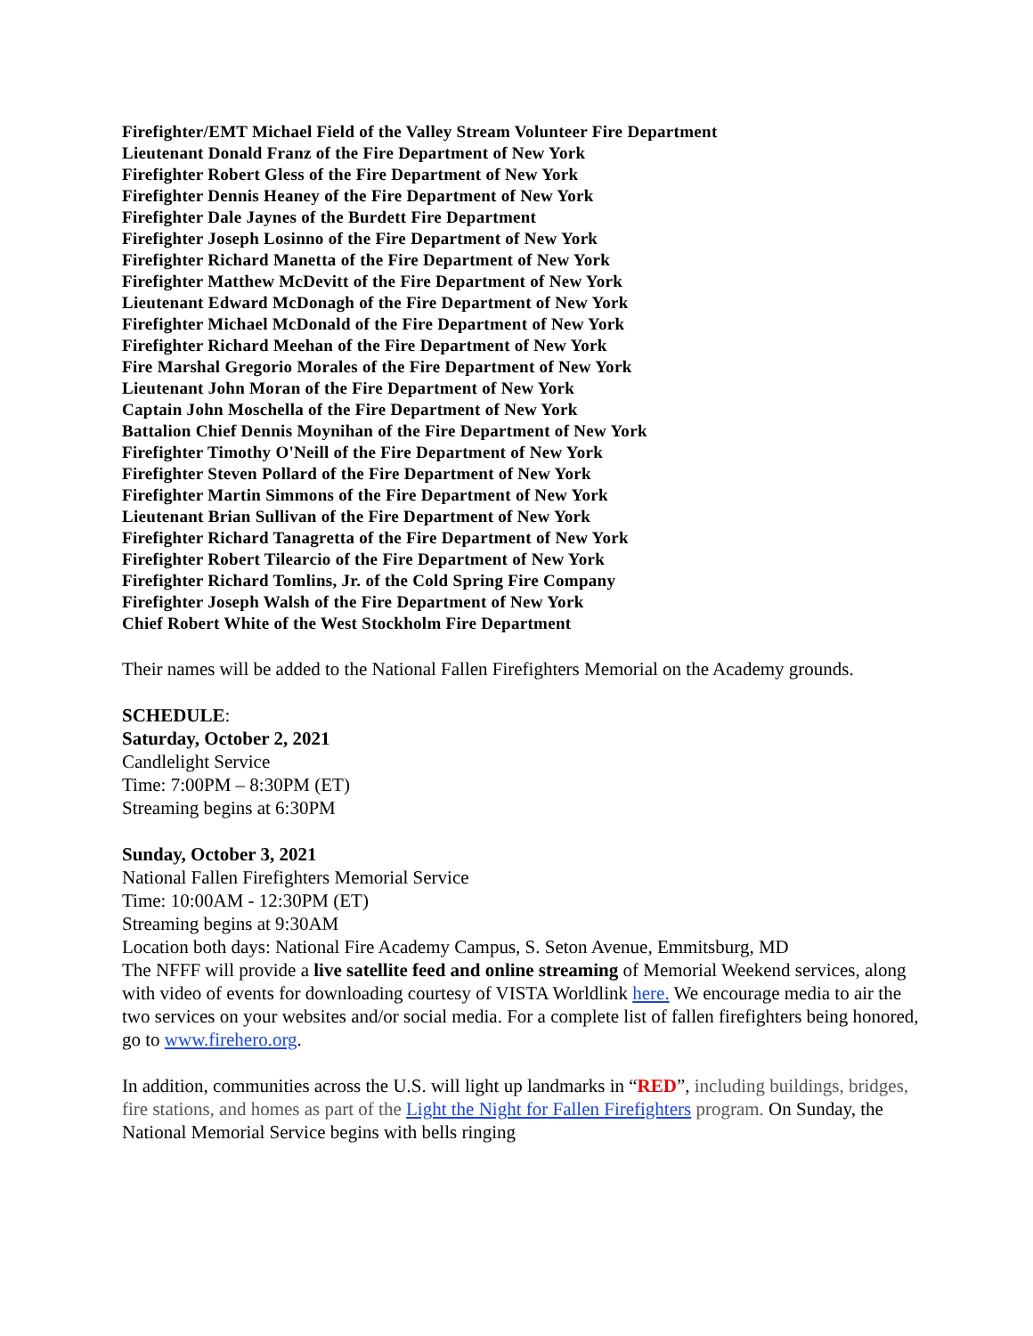Firefighter/EMT Michael Field of the Valley Stream Volunteer Fire Department
Lieutenant Donald Franz of the Fire Department of New York
Firefighter Robert Gless of the Fire Department of New York
Firefighter Dennis Heaney of the Fire Department of New York
Firefighter Dale Jaynes of the Burdett Fire Department
Firefighter Joseph Losinno of the Fire Department of New York
Firefighter Richard Manetta of the Fire Department of New York
Firefighter Matthew McDevitt of the Fire Department of New York
Lieutenant Edward McDonagh of the Fire Department of New York
Firefighter Michael McDonald of the Fire Department of New York
Firefighter Richard Meehan of the Fire Department of New York
Fire Marshal Gregorio Morales of the Fire Department of New York
Lieutenant John Moran of the Fire Department of New York
Captain John Moschella of the Fire Department of New York
Battalion Chief Dennis Moynihan of the Fire Department of New York
Firefighter Timothy O'Neill of the Fire Department of New York
Firefighter Steven Pollard of the Fire Department of New York
Firefighter Martin Simmons of the Fire Department of New York
Lieutenant Brian Sullivan of the Fire Department of New York
Firefighter Richard Tanagretta of the Fire Department of New York
Firefighter Robert Tilearcio of the Fire Department of New York
Firefighter Richard Tomlins, Jr. of the Cold Spring Fire Company
Firefighter Joseph Walsh of the Fire Department of New York
Chief Robert White of the West Stockholm Fire Department
Their names will be added to the National Fallen Firefighters Memorial on the Academy grounds.
SCHEDULE:
Saturday, October 2, 2021
Candlelight Service
Time: 7:00PM – 8:30PM (ET)
Streaming begins at 6:30PM
Sunday, October 3, 2021
National Fallen Firefighters Memorial Service
Time: 10:00AM - 12:30PM (ET)
Streaming begins at 9:30AM
Location both days: National Fire Academy Campus, S. Seton Avenue, Emmitsburg, MD
The NFFF will provide a live satellite feed and online streaming of Memorial Weekend services, along with video of events for downloading courtesy of VISTA Worldlink here. We encourage media to air the two services on your websites and/or social media. For a complete list of fallen firefighters being honored, go to www.firehero.org.
In addition, communities across the U.S. will light up landmarks in “RED”, including buildings, bridges, fire stations, and homes as part of the Light the Night for Fallen Firefighters program. On Sunday, the National Memorial Service begins with bells ringing